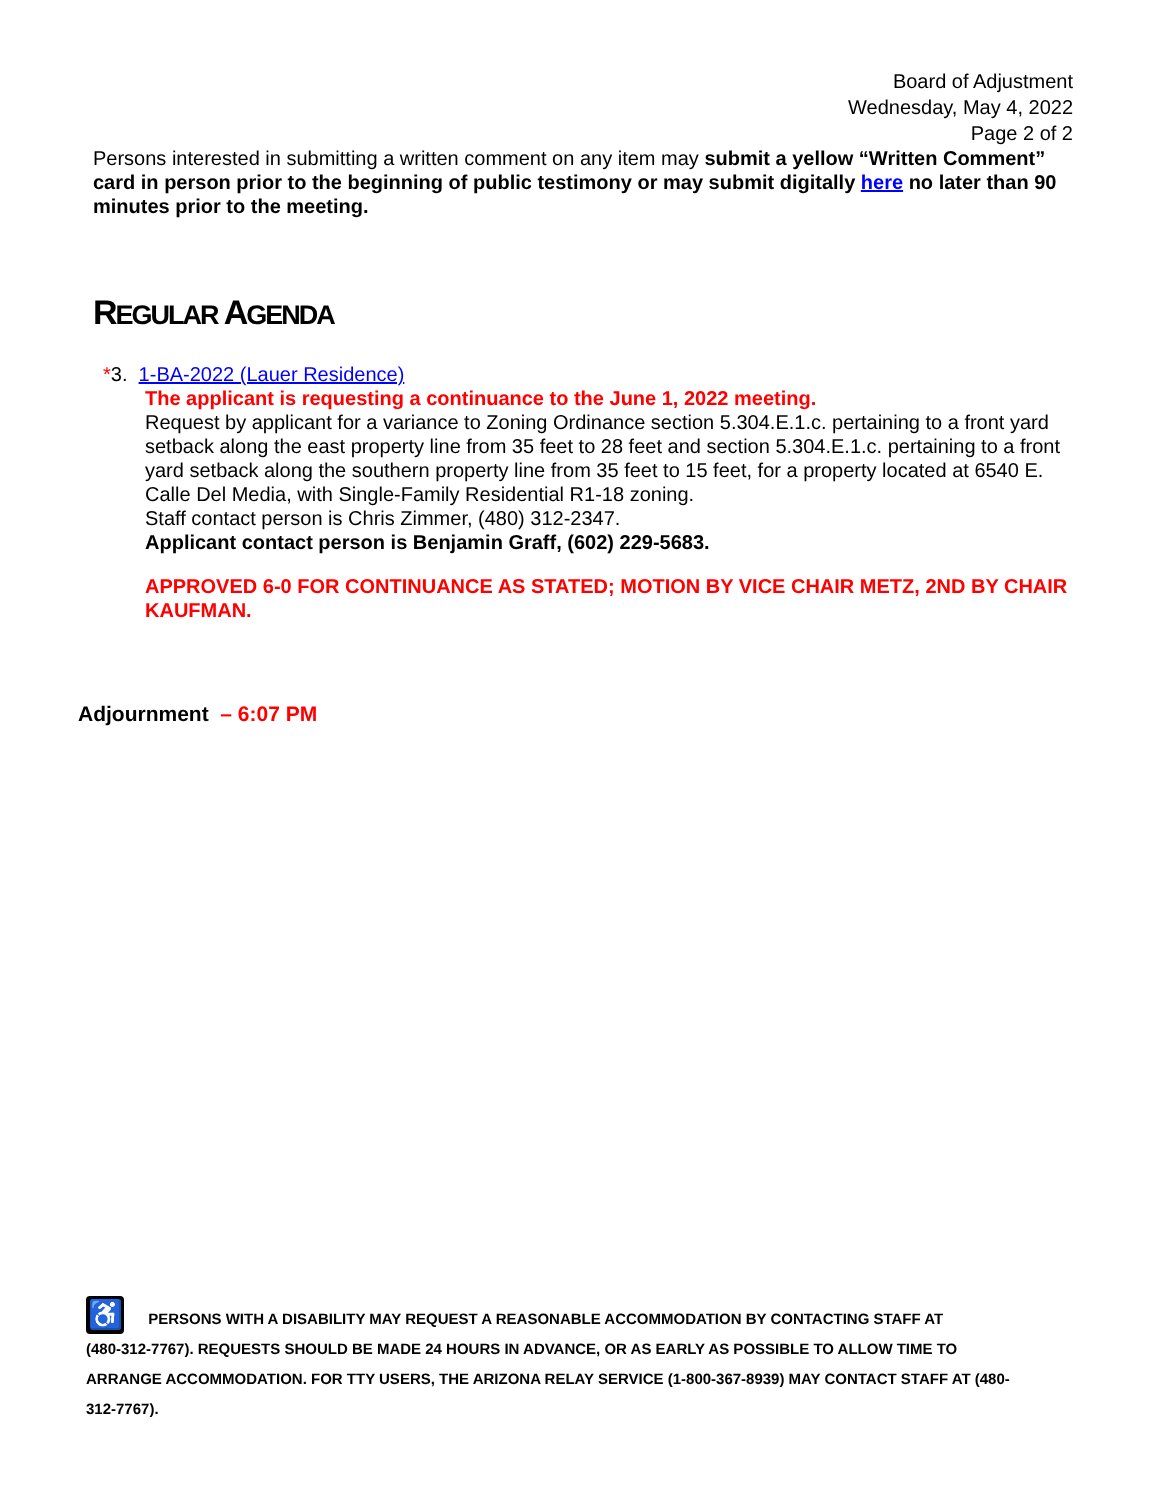Board of Adjustment
Wednesday, May 4, 2022
Page 2 of 2
Persons interested in submitting a written comment on any item may submit a yellow “Written Comment” card in person prior to the beginning of public testimony or may submit digitally here no later than 90 minutes prior to the meeting.
REGULAR AGENDA
*3. 1-BA-2022 (Lauer Residence)
The applicant is requesting a continuance to the June 1, 2022 meeting.
Request by applicant for a variance to Zoning Ordinance section 5.304.E.1.c. pertaining to a front yard setback along the east property line from 35 feet to 28 feet and section 5.304.E.1.c. pertaining to a front yard setback along the southern property line from 35 feet to 15 feet, for a property located at 6540 E. Calle Del Media, with Single-Family Residential R1-18 zoning.
Staff contact person is Chris Zimmer, (480) 312-2347.
Applicant contact person is Benjamin Graff, (602) 229-5683.
APPROVED 6-0 FOR CONTINUANCE AS STATED; MOTION BY VICE CHAIR METZ, 2ND BY CHAIR KAUFMAN.
Adjournment – 6:07 PM
♿ PERSONS WITH A DISABILITY MAY REQUEST A REASONABLE ACCOMMODATION BY CONTACTING STAFF AT
(480-312-7767). REQUESTS SHOULD BE MADE 24 HOURS IN ADVANCE, OR AS EARLY AS POSSIBLE TO ALLOW TIME TO ARRANGE ACCOMMODATION. FOR TTY USERS, THE ARIZONA RELAY SERVICE (1-800-367-8939) MAY CONTACT STAFF AT (480-312-7767).